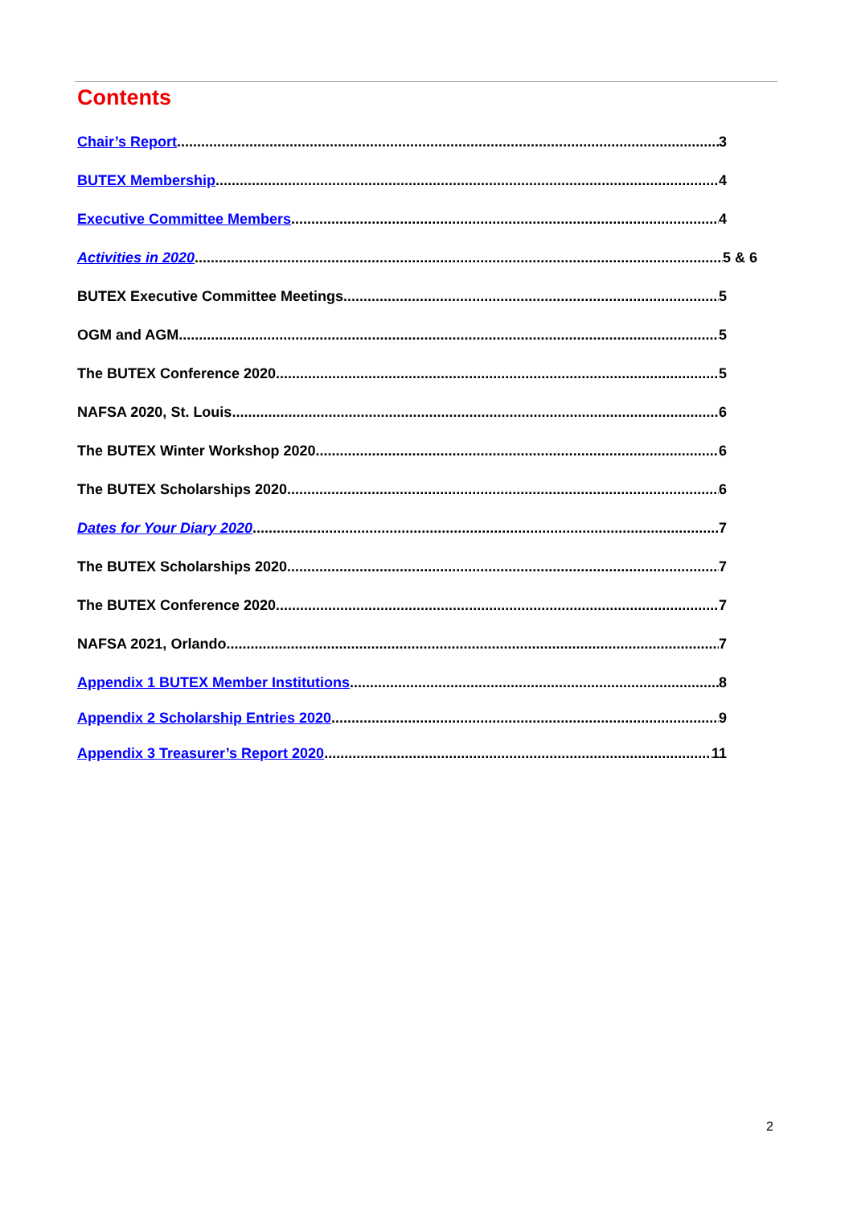Contents
Chair’s Report 3
BUTEX Membership 4
Executive Committee Members 4
Activities in 2020 5 & 6
BUTEX Executive Committee Meetings 5
OGM and AGM 5
The BUTEX Conference 2020 5
NAFSA 2020, St. Louis 6
The BUTEX Winter Workshop 2020 6
The BUTEX Scholarships 2020 6
Dates for Your Diary 2020 7
The BUTEX Scholarships 2020 7
The BUTEX Conference 2020 7
NAFSA 2021, Orlando 7
Appendix 1 BUTEX Member Institutions 8
Appendix 2 Scholarship Entries 2020 9
Appendix 3 Treasurer’s Report 2020 11
2